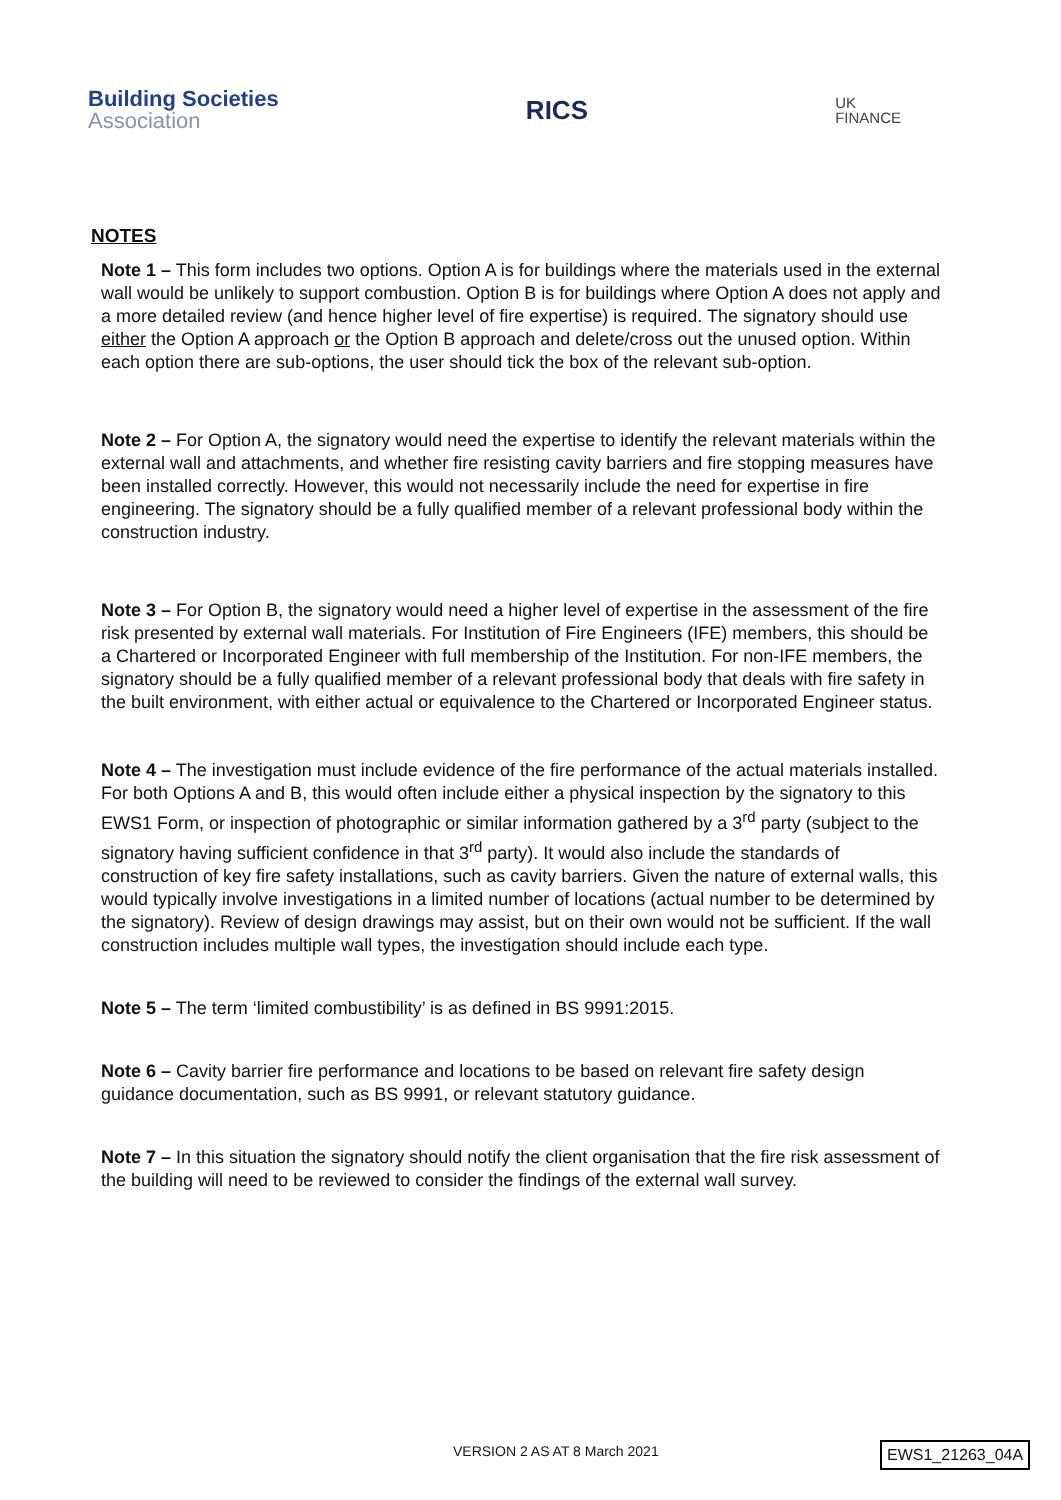Building Societies
Association
RICS
UK
FINANCE
NOTES
Note 1 – This form includes two options. Option A is for buildings where the materials used in the external wall would be unlikely to support combustion. Option B is for buildings where Option A does not apply and a more detailed review (and hence higher level of fire expertise) is required. The signatory should use either the Option A approach or the Option B approach and delete/cross out the unused option. Within each option there are sub-options, the user should tick the box of the relevant sub-option.
Note 2 – For Option A, the signatory would need the expertise to identify the relevant materials within the external wall and attachments, and whether fire resisting cavity barriers and fire stopping measures have been installed correctly. However, this would not necessarily include the need for expertise in fire engineering. The signatory should be a fully qualified member of a relevant professional body within the construction industry.
Note 3 – For Option B, the signatory would need a higher level of expertise in the assessment of the fire risk presented by external wall materials. For Institution of Fire Engineers (IFE) members, this should be a Chartered or Incorporated Engineer with full membership of the Institution. For non-IFE members, the signatory should be a fully qualified member of a relevant professional body that deals with fire safety in the built environment, with either actual or equivalence to the Chartered or Incorporated Engineer status.
Note 4 – The investigation must include evidence of the fire performance of the actual materials installed. For both Options A and B, this would often include either a physical inspection by the signatory to this EWS1 Form, or inspection of photographic or similar information gathered by a 3<sup>rd</sup> party (subject to the signatory having sufficient confidence in that 3<sup>rd</sup> party). It would also include the standards of construction of key fire safety installations, such as cavity barriers. Given the nature of external walls, this would typically involve investigations in a limited number of locations (actual number to be determined by the signatory). Review of design drawings may assist, but on their own would not be sufficient. If the wall construction includes multiple wall types, the investigation should include each type.
Note 5 – The term ‘limited combustibility’ is as defined in BS 9991:2015.
Note 6 – Cavity barrier fire performance and locations to be based on relevant fire safety design guidance documentation, such as BS 9991, or relevant statutory guidance.
Note 7 – In this situation the signatory should notify the client organisation that the fire risk assessment of the building will need to be reviewed to consider the findings of the external wall survey.
VERSION 2 AS AT 8 March 2021 EWS1_21263_04A